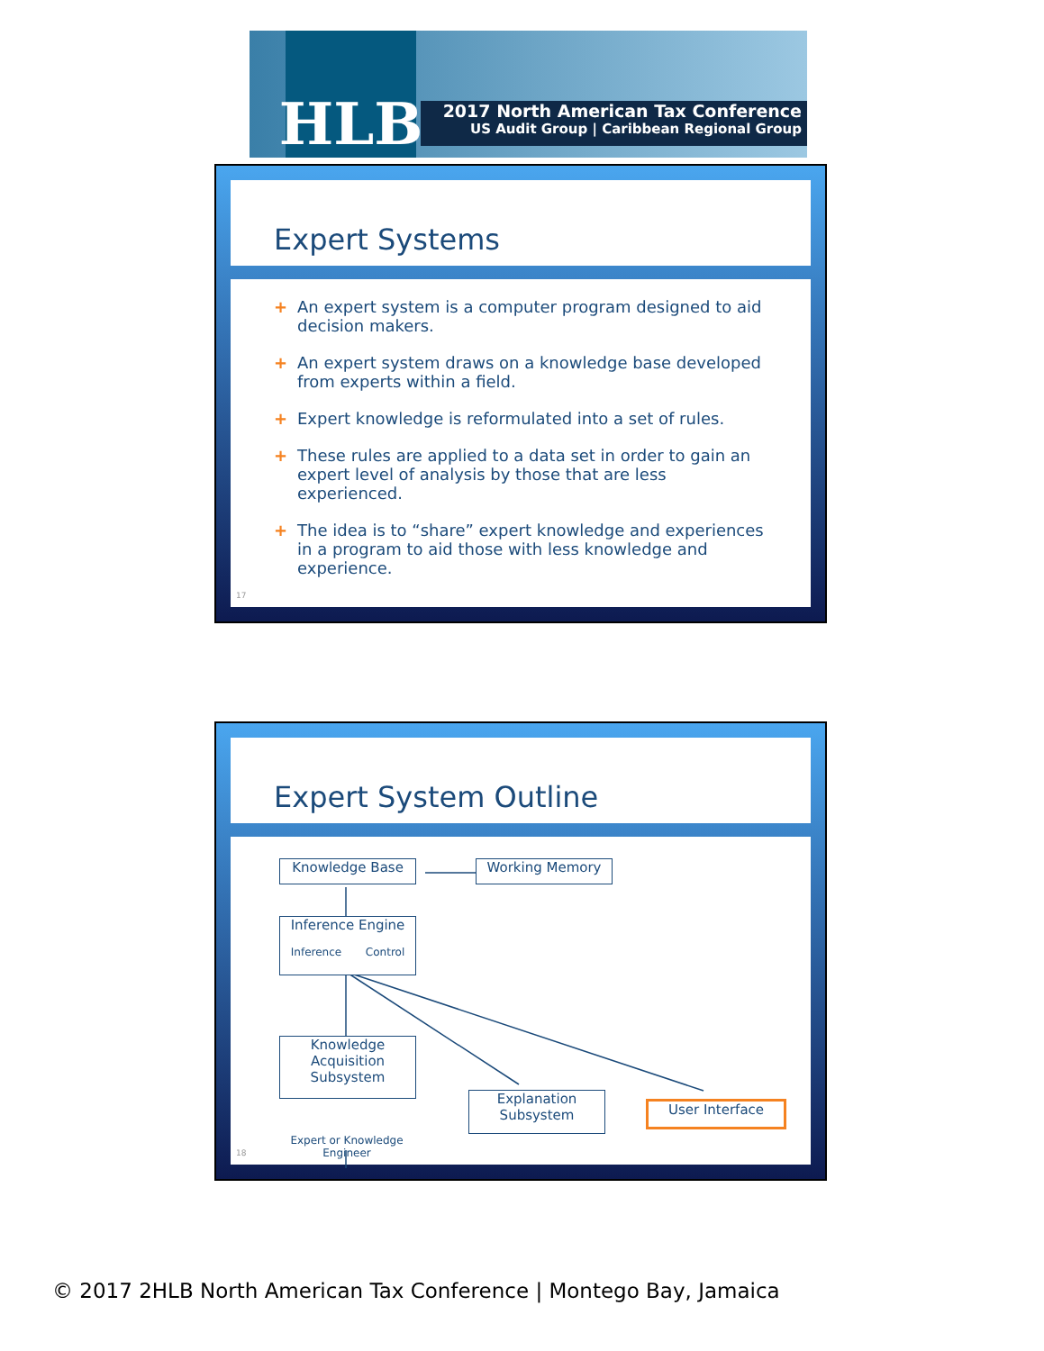HLB
2017 North American Tax Conference
US Audit Group | Caribbean Regional Group
Expert Systems
+ An expert system is a computer program designed to aid decision makers.
+ An expert system draws on a knowledge base developed from experts within a field.
+ Expert knowledge is reformulated into a set of rules.
+ These rules are applied to a data set in order to gain an expert level of analysis by those that are less experienced.
+ The idea is to “share” expert knowledge and experiences in a program to aid those with less knowledge and experience.
17
Expert System Outline
Knowledge Base Working Memory
Inference Engine
Inference Control
Knowledge Acquisition Subsystem
Explanation Subsystem
User Interface
Expert or Knowledge Engineer
18
© 2017 2HLB North American Tax Conference | Montego Bay, Jamaica